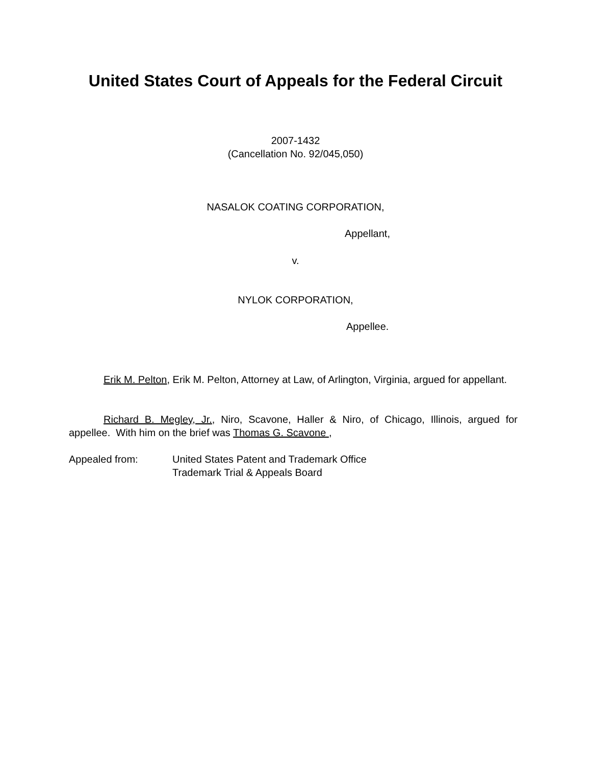United States Court of Appeals for the Federal Circuit
2007-1432
(Cancellation No. 92/045,050)
NASALOK COATING CORPORATION,
Appellant,
v.
NYLOK CORPORATION,
Appellee.
Erik M. Pelton, Erik M. Pelton, Attorney at Law, of Arlington, Virginia, argued for appellant.
Richard B. Megley, Jr., Niro, Scavone, Haller & Niro, of Chicago, Illinois, argued for appellee. With him on the brief was Thomas G. Scavone ,
Appealed from: United States Patent and Trademark Office
Trademark Trial & Appeals Board